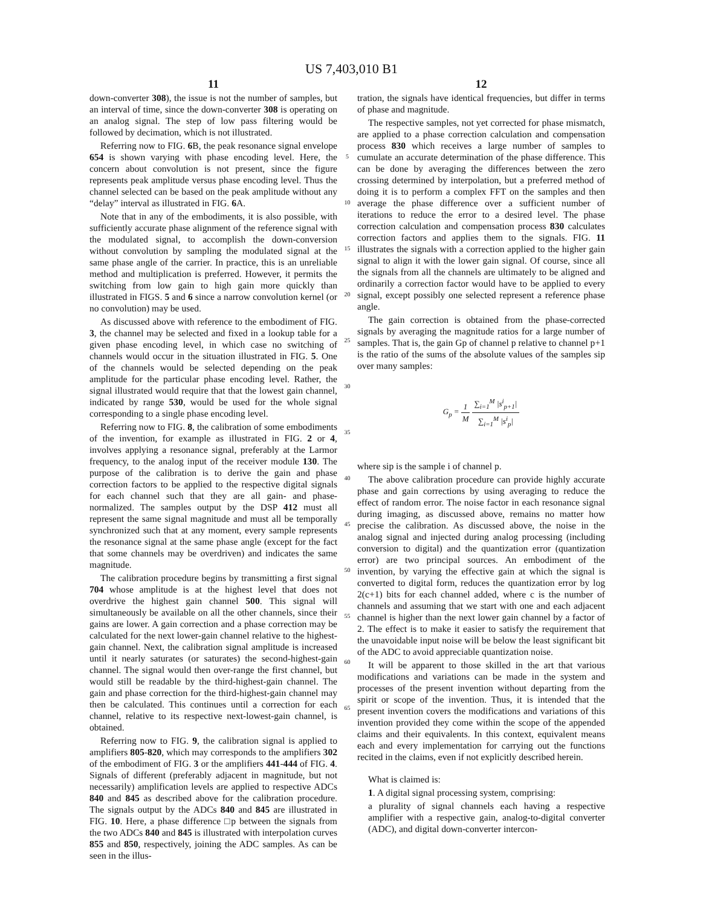US 7,403,010 B1
11
down-converter 308), the issue is not the number of samples, but an interval of time, since the down-converter 308 is operating on an analog signal. The step of low pass filtering would be followed by decimation, which is not illustrated.
Referring now to FIG. 6 B, the peak resonance signal envelope 654 is shown varying with phase encoding level. Here, the concern about convolution is not present, since the figure represents peak amplitude versus phase encoding level. Thus the channel selected can be based on the peak amplitude without any “delay” interval as illustrated in FIG. 6 A.
Note that in any of the embodiments, it is also possible, with sufficiently accurate phase alignment of the reference signal with the modulated signal, to accomplish the down-conversion without convolution by sampling the modulated signal at the same phase angle of the carrier. In practice, this is an unreliable method and multiplication is preferred. However, it permits the switching from low gain to high gain more quickly than illustrated in FIGS. 5 and 6 since a narrow convolution kernel (or no convolution) may be used.
As discussed above with reference to the embodiment of FIG. 3, the channel may be selected and fixed in a lookup table for a given phase encoding level, in which case no switching of channels would occur in the situation illustrated in FIG. 5. One of the channels would be selected depending on the peak amplitude for the particular phase encoding level. Rather, the signal illustrated would require that that the lowest gain channel, indicated by range 530, would be used for the whole signal corresponding to a single phase encoding level.
Referring now to FIG. 8, the calibration of some embodiments of the invention, for example as illustrated in FIG. 2 or 4, involves applying a resonance signal, preferably at the Larmor frequency, to the analog input of the receiver module 130. The purpose of the calibration is to derive the gain and phase correction factors to be applied to the respective digital signals for each channel such that they are all gain- and phase-normalized. The samples output by the DSP 412 must all represent the same signal magnitude and must all be temporally synchronized such that at any moment, every sample represents the resonance signal at the same phase angle (except for the fact that some channels may be overdriven) and indicates the same magnitude.
The calibration procedure begins by transmitting a first signal 704 whose amplitude is at the highest level that does not overdrive the highest gain channel 500. This signal will simultaneously be available on all the other channels, since their gains are lower. A gain correction and a phase correction may be calculated for the next lower-gain channel relative to the highest-gain channel. Next, the calibration signal amplitude is increased until it nearly saturates (or saturates) the second-highest-gain channel. The signal would then over-range the first channel, but would still be readable by the third-highest-gain channel. The gain and phase correction for the third-highest-gain channel may then be calculated. This continues until a correction for each channel, relative to its respective next-lowest-gain channel, is obtained.
Referring now to FIG. 9, the calibration signal is applied to amplifiers 805-820, which may corresponds to the amplifiers 302 of the embodiment of FIG. 3 or the amplifiers 441-444 of FIG. 4. Signals of different (preferably adjacent in magnitude, but not necessarily) amplification levels are applied to respective ADCs 840 and 845 as described above for the calibration procedure. The signals output by the ADCs 840 and 845 are illustrated in FIG. 10. Here, a phase difference □p between the signals from the two ADCs 840 and 845 is illustrated with interpolation curves 855 and 850, respectively, joining the ADC samples. As can be seen in the illus-
5
10
15
20
25
30
35
40
45
50
55
60
65
12
tration, the signals have identical frequencies, but differ in terms of phase and magnitude.
The respective samples, not yet corrected for phase mismatch, are applied to a phase correction calculation and compensation process 830 which receives a large number of samples to cumulate an accurate determination of the phase difference. This can be done by averaging the differences between the zero crossing determined by interpolation, but a preferred method of doing it is to perform a complex FFT on the samples and then average the phase difference over a sufficient number of iterations to reduce the error to a desired level. The phase correction calculation and compensation process 830 calculates correction factors and applies them to the signals. FIG. 11 illustrates the signals with a correction applied to the higher gain signal to align it with the lower gain signal. Of course, since all the signals from all the channels are ultimately to be aligned and ordinarily a correction factor would have to be applied to every signal, except possibly one selected represent a reference phase angle.
The gain correction is obtained from the phase-corrected signals by averaging the magnitude ratios for a large number of samples. That is, the gain Gp of channel p relative to channel p+1 is the ratio of the sums of the absolute values of the samples sip over many samples:
G<sub>p</sub> = 1 M ∑<sub>i=1</sub><sup>M</sup> |s<sup>i</sup><sub>p+1</sub>| ∑<sub>i=1</sub><sup>M</sup> |s<sup>i</sup><sub>p</sub>|
where sip is the sample i of channel p.
The above calibration procedure can provide highly accurate phase and gain corrections by using averaging to reduce the effect of random error. The noise factor in each resonance signal during imaging, as discussed above, remains no matter how precise the calibration. As discussed above, the noise in the analog signal and injected during analog processing (including conversion to digital) and the quantization error (quantization error) are two principal sources. An embodiment of the invention, by varying the effective gain at which the signal is converted to digital form, reduces the quantization error by log 2(c+1) bits for each channel added, where c is the number of channels and assuming that we start with one and each adjacent channel is higher than the next lower gain channel by a factor of 2. The effect is to make it easier to satisfy the requirement that the unavoidable input noise will be below the least significant bit of the ADC to avoid appreciable quantization noise.
It will be apparent to those skilled in the art that various modifications and variations can be made in the system and processes of the present invention without departing from the spirit or scope of the invention. Thus, it is intended that the present invention covers the modifications and variations of this invention provided they come within the scope of the appended claims and their equivalents. In this context, equivalent means each and every implementation for carrying out the functions recited in the claims, even if not explicitly described herein.
What is claimed is:
1. A digital signal processing system, comprising:
a plurality of signal channels each having a respective amplifier with a respective gain, analog-to-digital converter (ADC), and digital down-converter intercon-